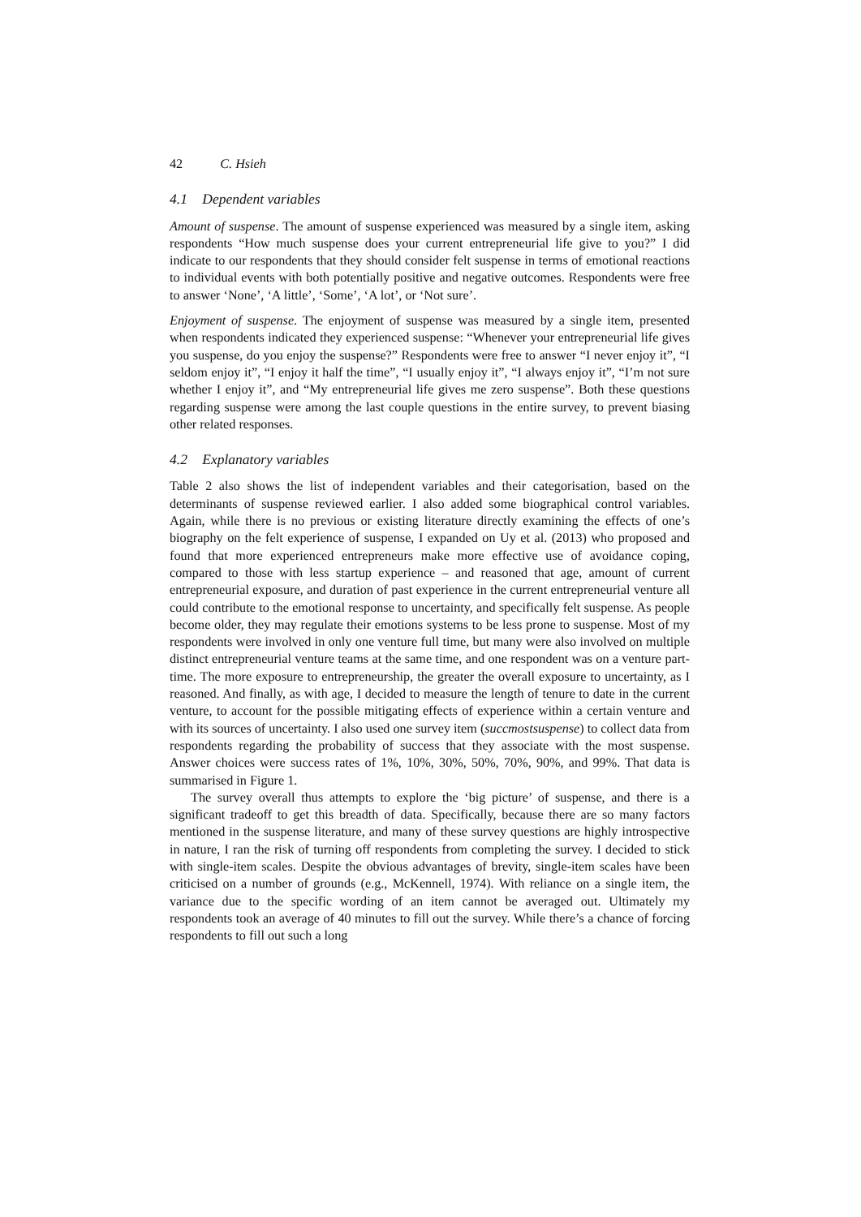42 C. Hsieh
4.1 Dependent variables
Amount of suspense. The amount of suspense experienced was measured by a single item, asking respondents “How much suspense does your current entrepreneurial life give to you?” I did indicate to our respondents that they should consider felt suspense in terms of emotional reactions to individual events with both potentially positive and negative outcomes. Respondents were free to answer ‘None’, ‘A little’, ‘Some’, ‘A lot’, or ‘Not sure’.
Enjoyment of suspense. The enjoyment of suspense was measured by a single item, presented when respondents indicated they experienced suspense: “Whenever your entrepreneurial life gives you suspense, do you enjoy the suspense?” Respondents were free to answer “I never enjoy it”, “I seldom enjoy it”, “I enjoy it half the time”, “I usually enjoy it”, “I always enjoy it”, “I’m not sure whether I enjoy it”, and “My entrepreneurial life gives me zero suspense”. Both these questions regarding suspense were among the last couple questions in the entire survey, to prevent biasing other related responses.
4.2 Explanatory variables
Table 2 also shows the list of independent variables and their categorisation, based on the determinants of suspense reviewed earlier. I also added some biographical control variables. Again, while there is no previous or existing literature directly examining the effects of one’s biography on the felt experience of suspense, I expanded on Uy et al. (2013) who proposed and found that more experienced entrepreneurs make more effective use of avoidance coping, compared to those with less startup experience – and reasoned that age, amount of current entrepreneurial exposure, and duration of past experience in the current entrepreneurial venture all could contribute to the emotional response to uncertainty, and specifically felt suspense. As people become older, they may regulate their emotions systems to be less prone to suspense. Most of my respondents were involved in only one venture full time, but many were also involved on multiple distinct entrepreneurial venture teams at the same time, and one respondent was on a venture part-time. The more exposure to entrepreneurship, the greater the overall exposure to uncertainty, as I reasoned. And finally, as with age, I decided to measure the length of tenure to date in the current venture, to account for the possible mitigating effects of experience within a certain venture and with its sources of uncertainty. I also used one survey item (succmostsuspense) to collect data from respondents regarding the probability of success that they associate with the most suspense. Answer choices were success rates of 1%, 10%, 30%, 50%, 70%, 90%, and 99%. That data is summarised in Figure 1.
The survey overall thus attempts to explore the ‘big picture’ of suspense, and there is a significant tradeoff to get this breadth of data. Specifically, because there are so many factors mentioned in the suspense literature, and many of these survey questions are highly introspective in nature, I ran the risk of turning off respondents from completing the survey. I decided to stick with single-item scales. Despite the obvious advantages of brevity, single-item scales have been criticised on a number of grounds (e.g., McKennell, 1974). With reliance on a single item, the variance due to the specific wording of an item cannot be averaged out. Ultimately my respondents took an average of 40 minutes to fill out the survey. While there’s a chance of forcing respondents to fill out such a long